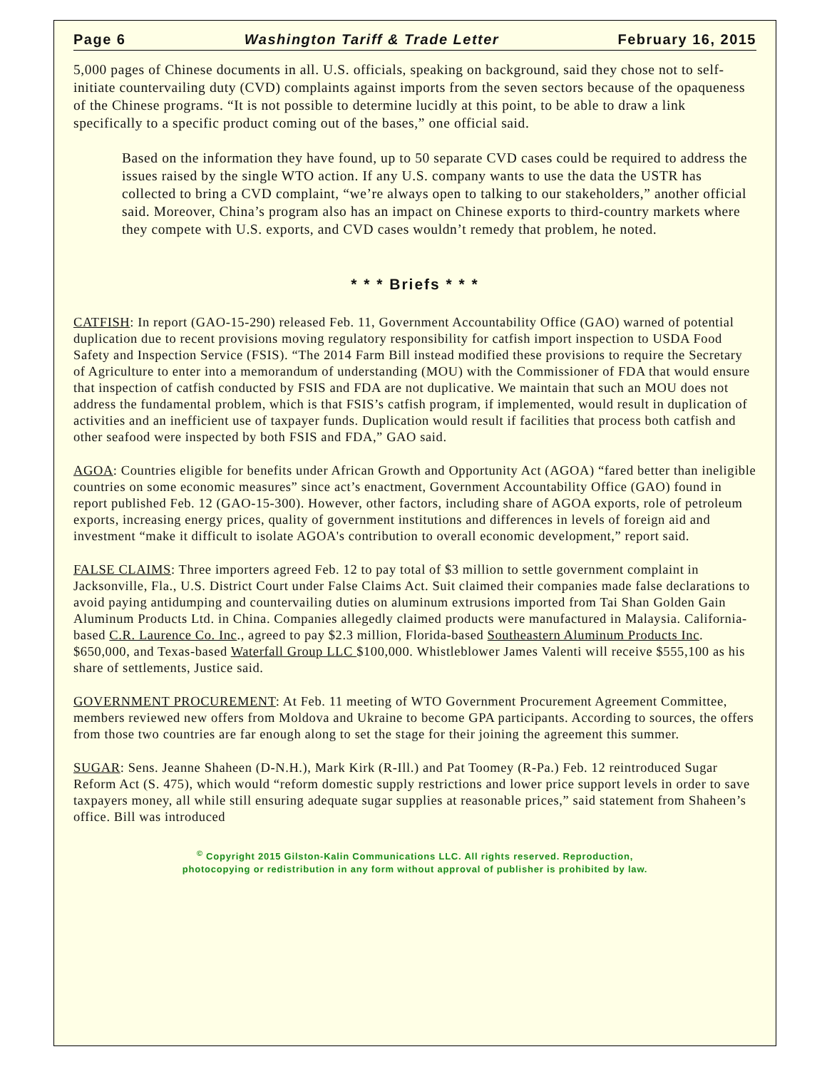Page 6 Washington Tariff & Trade Letter February 16, 2015
5,000 pages of Chinese documents in all. U.S. officials, speaking on background, said they chose not to self-initiate countervailing duty (CVD) complaints against imports from the seven sectors because of the opaqueness of the Chinese programs. “It is not possible to determine lucidly at this point, to be able to draw a link specifically to a specific product coming out of the bases,” one official said.
Based on the information they have found, up to 50 separate CVD cases could be required to address the issues raised by the single WTO action. If any U.S. company wants to use the data the USTR has collected to bring a CVD complaint, “we’re always open to talking to our stakeholders,” another official said. Moreover, China’s program also has an impact on Chinese exports to third-country markets where they compete with U.S. exports, and CVD cases wouldn’t remedy that problem, he noted.
* * * Briefs * * *
CATFISH: In report (GAO-15-290) released Feb. 11, Government Accountability Office (GAO) warned of potential duplication due to recent provisions moving regulatory responsibility for catfish import inspection to USDA Food Safety and Inspection Service (FSIS). “The 2014 Farm Bill instead modified these provisions to require the Secretary of Agriculture to enter into a memorandum of understanding (MOU) with the Commissioner of FDA that would ensure that inspection of catfish conducted by FSIS and FDA are not duplicative. We maintain that such an MOU does not address the fundamental problem, which is that FSIS’s catfish program, if implemented, would result in duplication of activities and an inefficient use of taxpayer funds. Duplication would result if facilities that process both catfish and other seafood were inspected by both FSIS and FDA,” GAO said.
AGOA: Countries eligible for benefits under African Growth and Opportunity Act (AGOA) “fared better than ineligible countries on some economic measures” since act’s enactment, Government Accountability Office (GAO) found in report published Feb. 12 (GAO-15-300). However, other factors, including share of AGOA exports, role of petroleum exports, increasing energy prices, quality of government institutions and differences in levels of foreign aid and investment “make it difficult to isolate AGOA's contribution to overall economic development,” report said.
FALSE CLAIMS: Three importers agreed Feb. 12 to pay total of $3 million to settle government complaint in Jacksonville, Fla., U.S. District Court under False Claims Act. Suit claimed their companies made false declarations to avoid paying antidumping and countervailing duties on aluminum extrusions imported from Tai Shan Golden Gain Aluminum Products Ltd. in China. Companies allegedly claimed products were manufactured in Malaysia. California-based C.R. Laurence Co. Inc., agreed to pay $2.3 million, Florida-based Southeastern Aluminum Products Inc. $650,000, and Texas-based Waterfall Group LLC $100,000. Whistleblower James Valenti will receive $555,100 as his share of settlements, Justice said.
GOVERNMENT PROCUREMENT: At Feb. 11 meeting of WTO Government Procurement Agreement Committee, members reviewed new offers from Moldova and Ukraine to become GPA participants. According to sources, the offers from those two countries are far enough along to set the stage for their joining the agreement this summer.
SUGAR: Sens. Jeanne Shaheen (D-N.H.), Mark Kirk (R-Ill.) and Pat Toomey (R-Pa.) Feb. 12 reintroduced Sugar Reform Act (S. 475), which would “reform domestic supply restrictions and lower price support levels in order to save taxpayers money, all while still ensuring adequate sugar supplies at reasonable prices,” said statement from Shaheen’s office. Bill was introduced
<sup>©</sup> Copyright 2015 Gilston-Kalin Communications LLC. All rights reserved. Reproduction,
photocopying or redistribution in any form without approval of publisher is prohibited by law.